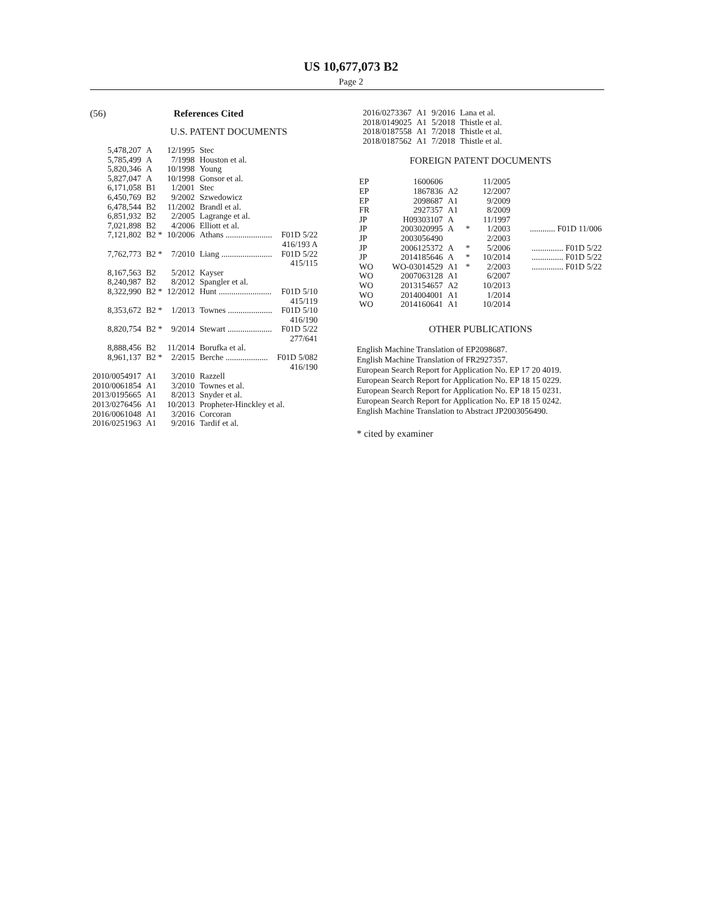US 10,677,073 B2
Page 2
(56) References Cited
U.S. PATENT DOCUMENTS
| 5,478,207 | A | 12/1995 | Stec | |
| 5,785,499 | A | 7/1998 | Houston et al. | |
| 5,820,346 | A | 10/1998 | Young | |
| 5,827,047 | A | 10/1998 | Gonsor et al. | |
| 6,171,058 | B1 | 1/2001 | Stec | |
| 6,450,769 | B2 | 9/2002 | Szwedowicz | |
| 6,478,544 | B2 | 11/2002 | Brandl et al. | |
| 6,851,932 | B2 | 2/2005 | Lagrange et al. | |
| 7,021,898 | B2 | 4/2006 | Elliott et al. | |
| 7,121,802 | B2 * | 10/2006 | Athans ...................... | F01D 5/22 416/193 A |
| 7,762,773 | B2 * | 7/2010 | Liang ........................ | F01D 5/22 415/115 |
| 8,167,563 | B2 | 5/2012 | Kayser | |
| 8,240,987 | B2 | 8/2012 | Spangler et al. | |
| 8,322,990 | B2 * | 12/2012 | Hunt ......................... | F01D 5/10 415/119 |
| 8,353,672 | B2 * | 1/2013 | Townes ..................... | F01D 5/10 416/190 |
| 8,820,754 | B2 * | 9/2014 | Stewart ..................... | F01D 5/22 277/641 |
| 8,888,456 | B2 | 11/2014 | Borufka et al. | |
| 8,961,137 | B2 * | 2/2015 | Berche .................... | F01D 5/082 416/190 |
| 2010/0054917 | A1 | 3/2010 | Razzell | |
| 2010/0061854 | A1 | 3/2010 | Townes et al. | |
| 2013/0195665 | A1 | 8/2013 | Snyder et al. | |
| 2013/0276456 | A1 | 10/2013 | Propheter-Hinckley et al. | |
| 2016/0061048 | A1 | 3/2016 | Corcoran | |
| 2016/0251963 | A1 | 9/2016 | Tardif et al. | |
| 2016/0273367 | A1 | 9/2016 | Lana et al. |
| 2018/0149025 | A1 | 5/2018 | Thistle et al. |
| 2018/0187558 | A1 | 7/2018 | Thistle et al. |
| 2018/0187562 | A1 | 7/2018 | Thistle et al. |
FOREIGN PATENT DOCUMENTS
| EP | 1600606 | | | 11/2005 | |
| EP | 1867836 | A2 | | 12/2007 | |
| EP | 2098687 | A1 | | 9/2009 | |
| FR | 2927357 | A1 | | 8/2009 | |
| JP | H09303107 | A | | 11/1997 | |
| JP | 2003020995 | A | * | 1/2003 | ............ F01D 11/006 |
| JP | 2003056490 | | | 2/2003 | |
| JP | 2006125372 | A | * | 5/2006 | ............... F01D 5/22 |
| JP | 2014185646 | A | * | 10/2014 | ............... F01D 5/22 |
| WO | WO-03014529 | A1 | * | 2/2003 | ............... F01D 5/22 |
| WO | 2007063128 | A1 | | 6/2007 | |
| WO | 2013154657 | A2 | | 10/2013 | |
| WO | 2014004001 | A1 | | 1/2014 | |
| WO | 2014160641 | A1 | | 10/2014 | |
OTHER PUBLICATIONS
English Machine Translation of EP2098687.
English Machine Translation of FR2927357.
European Search Report for Application No. EP 17 20 4019.
European Search Report for Application No. EP 18 15 0229.
European Search Report for Application No. EP 18 15 0231.
European Search Report for Application No. EP 18 15 0242.
English Machine Translation to Abstract JP2003056490.
* cited by examiner